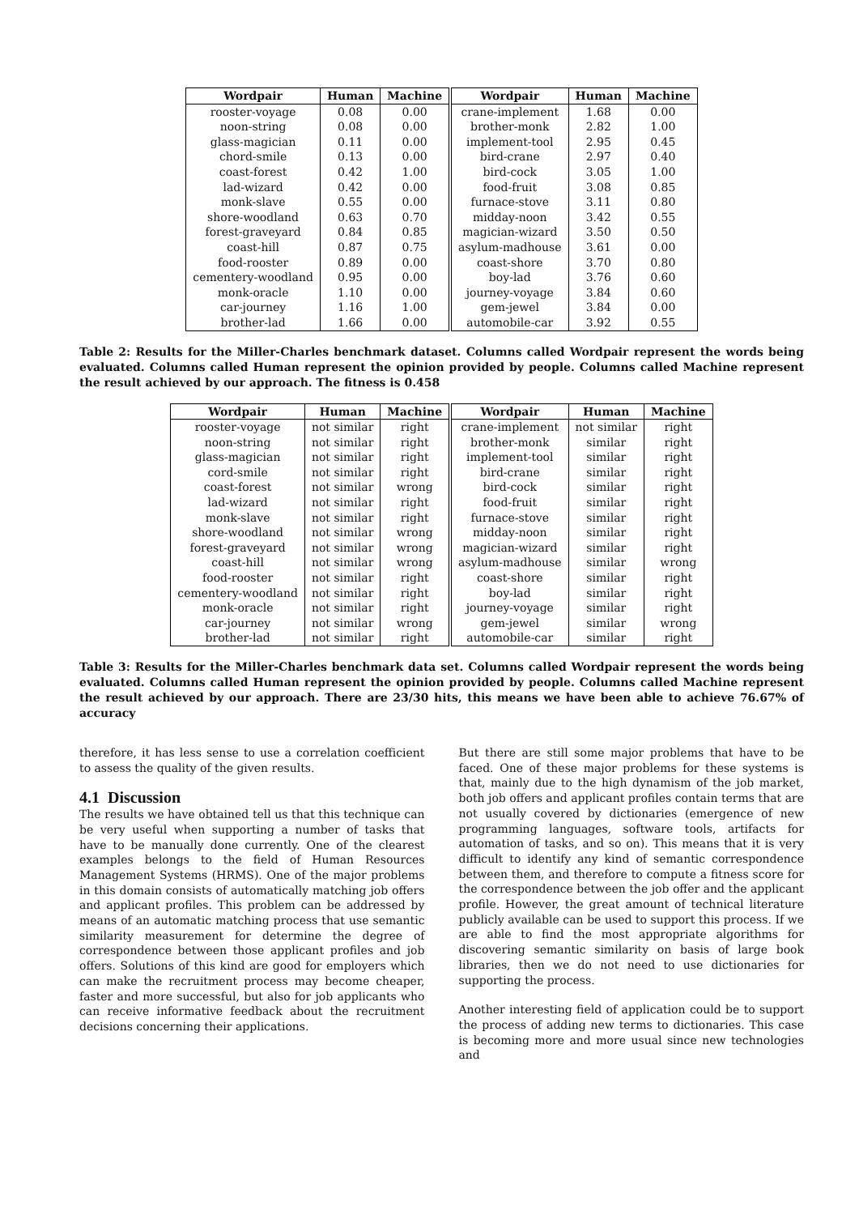| Wordpair | Human | Machine | Wordpair | Human | Machine |
| --- | --- | --- | --- | --- | --- |
| rooster-voyage | 0.08 | 0.00 | crane-implement | 1.68 | 0.00 |
| noon-string | 0.08 | 0.00 | brother-monk | 2.82 | 1.00 |
| glass-magician | 0.11 | 0.00 | implement-tool | 2.95 | 0.45 |
| chord-smile | 0.13 | 0.00 | bird-crane | 2.97 | 0.40 |
| coast-forest | 0.42 | 1.00 | bird-cock | 3.05 | 1.00 |
| lad-wizard | 0.42 | 0.00 | food-fruit | 3.08 | 0.85 |
| monk-slave | 0.55 | 0.00 | furnace-stove | 3.11 | 0.80 |
| shore-woodland | 0.63 | 0.70 | midday-noon | 3.42 | 0.55 |
| forest-graveyard | 0.84 | 0.85 | magician-wizard | 3.50 | 0.50 |
| coast-hill | 0.87 | 0.75 | asylum-madhouse | 3.61 | 0.00 |
| food-rooster | 0.89 | 0.00 | coast-shore | 3.70 | 0.80 |
| cementery-woodland | 0.95 | 0.00 | boy-lad | 3.76 | 0.60 |
| monk-oracle | 1.10 | 0.00 | journey-voyage | 3.84 | 0.60 |
| car-journey | 1.16 | 1.00 | gem-jewel | 3.84 | 0.00 |
| brother-lad | 1.66 | 0.00 | automobile-car | 3.92 | 0.55 |
Table 2: Results for the Miller-Charles benchmark dataset. Columns called Wordpair represent the words being evaluated. Columns called Human represent the opinion provided by people. Columns called Machine represent the result achieved by our approach. The fitness is 0.458
| Wordpair | Human | Machine | Wordpair | Human | Machine |
| --- | --- | --- | --- | --- | --- |
| rooster-voyage | not similar | right | crane-implement | not similar | right |
| noon-string | not similar | right | brother-monk | similar | right |
| glass-magician | not similar | right | implement-tool | similar | right |
| cord-smile | not similar | right | bird-crane | similar | right |
| coast-forest | not similar | wrong | bird-cock | similar | right |
| lad-wizard | not similar | right | food-fruit | similar | right |
| monk-slave | not similar | right | furnace-stove | similar | right |
| shore-woodland | not similar | wrong | midday-noon | similar | right |
| forest-graveyard | not similar | wrong | magician-wizard | similar | right |
| coast-hill | not similar | wrong | asylum-madhouse | similar | wrong |
| food-rooster | not similar | right | coast-shore | similar | right |
| cementery-woodland | not similar | right | boy-lad | similar | right |
| monk-oracle | not similar | right | journey-voyage | similar | right |
| car-journey | not similar | wrong | gem-jewel | similar | wrong |
| brother-lad | not similar | right | automobile-car | similar | right |
Table 3: Results for the Miller-Charles benchmark data set. Columns called Wordpair represent the words being evaluated. Columns called Human represent the opinion provided by people. Columns called Machine represent the result achieved by our approach. There are 23/30 hits, this means we have been able to achieve 76.67% of accuracy
therefore, it has less sense to use a correlation coefficient to assess the quality of the given results.
4.1 Discussion
The results we have obtained tell us that this technique can be very useful when supporting a number of tasks that have to be manually done currently. One of the clearest examples belongs to the field of Human Resources Management Systems (HRMS). One of the major problems in this domain consists of automatically matching job offers and applicant profiles. This problem can be addressed by means of an automatic matching process that use semantic similarity measurement for determine the degree of correspondence between those applicant profiles and job offers. Solutions of this kind are good for employers which can make the recruitment process may become cheaper, faster and more successful, but also for job applicants who can receive informative feedback about the recruitment decisions concerning their applications.
But there are still some major problems that have to be faced. One of these major problems for these systems is that, mainly due to the high dynamism of the job market, both job offers and applicant profiles contain terms that are not usually covered by dictionaries (emergence of new programming languages, software tools, artifacts for automation of tasks, and so on). This means that it is very difficult to identify any kind of semantic correspondence between them, and therefore to compute a fitness score for the correspondence between the job offer and the applicant profile. However, the great amount of technical literature publicly available can be used to support this process. If we are able to find the most appropriate algorithms for discovering semantic similarity on basis of large book libraries, then we do not need to use dictionaries for supporting the process.
Another interesting field of application could be to support the process of adding new terms to dictionaries. This case is becoming more and more usual since new technologies and